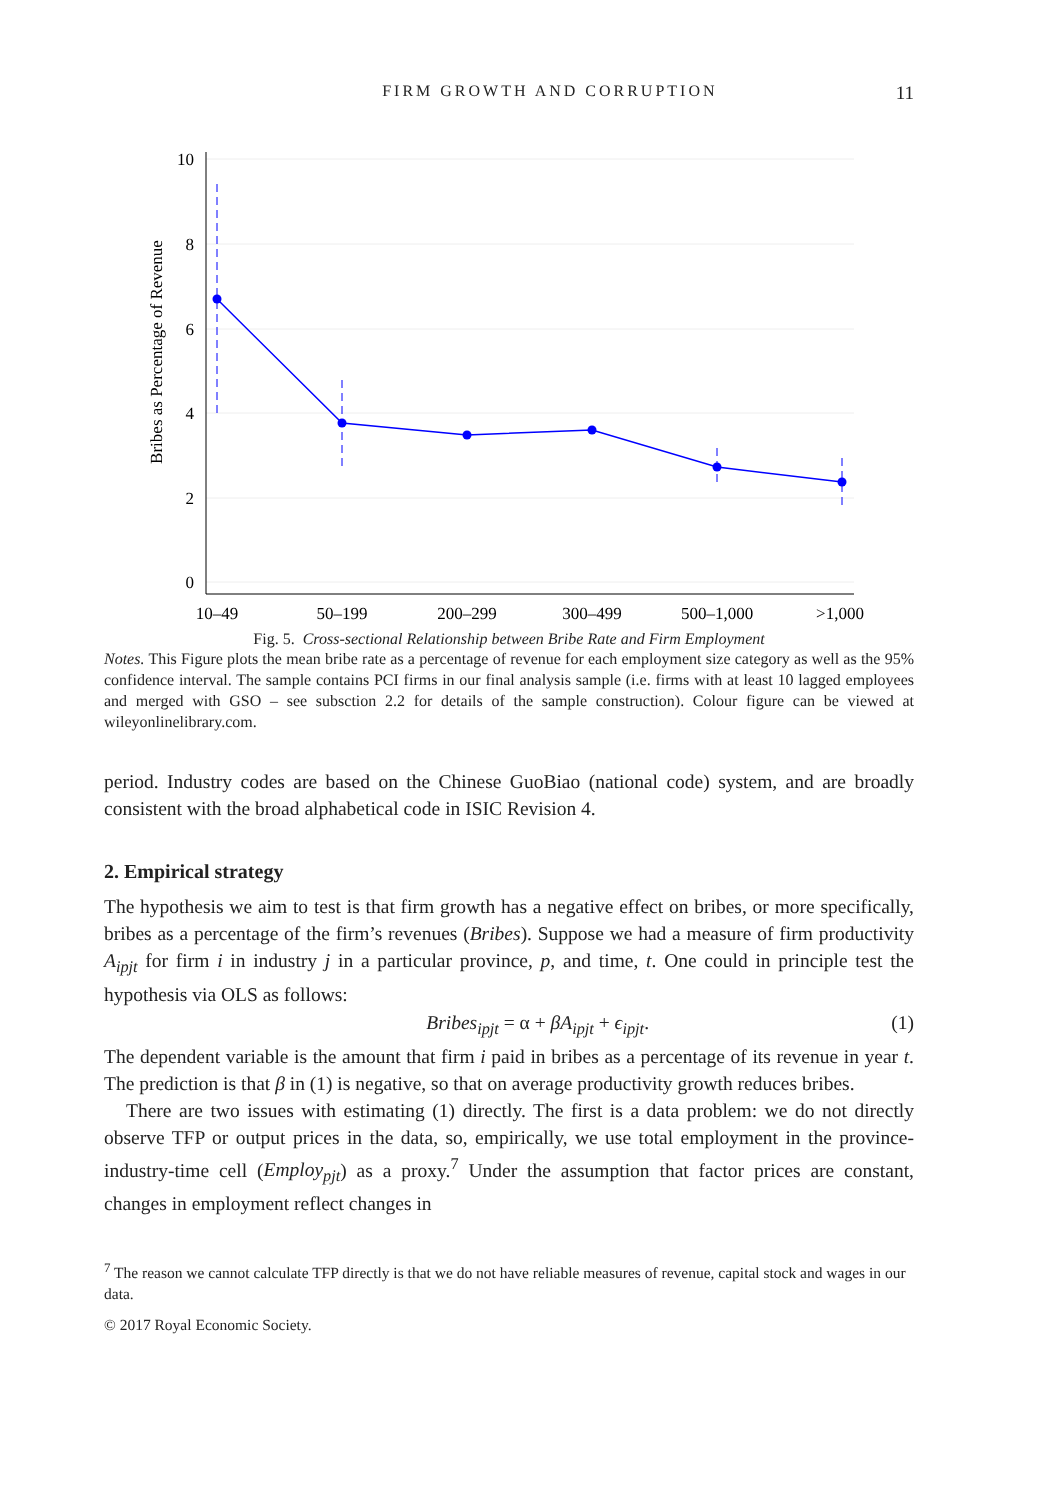FIRM GROWTH AND CORRUPTION 11
10
8
6
4
2
0
Bribes as Percentage of Revenue
10–49
50–199
200–299
300–499
500–1,000
>1,000
Fig. 5. Cross-sectional Relationship between Bribe Rate and Firm Employment
Notes. This Figure plots the mean bribe rate as a percentage of revenue for each employment size category as well as the 95% confidence interval. The sample contains PCI firms in our final analysis sample (i.e. firms with at least 10 lagged employees and merged with GSO – see subsction 2.2 for details of the sample construction). Colour figure can be viewed at wileyonlinelibrary.com.
period. Industry codes are based on the Chinese GuoBiao (national code) system, and are broadly consistent with the broad alphabetical code in ISIC Revision 4.
2. Empirical strategy
The hypothesis we aim to test is that firm growth has a negative effect on bribes, or more specifically, bribes as a percentage of the firm’s revenues (Bribes). Suppose we had a measure of firm productivity A<sub>ipjt</sub> for firm i in industry j in a particular province, p, and time, t. One could in principle test the hypothesis via OLS as follows:
Bribes<sub>ipjt</sub> = α + βA<sub>ipjt</sub> + ϵ<sub>ipjt</sub>. (1)
The dependent variable is the amount that firm i paid in bribes as a percentage of its revenue in year t. The prediction is that β in (1) is negative, so that on average productivity growth reduces bribes.
There are two issues with estimating (1) directly. The first is a data problem: we do not directly observe TFP or output prices in the data, so, empirically, we use total employment in the province-industry-time cell (Employ<sub>pjt</sub>) as a proxy.<sup>7</sup> Under the assumption that factor prices are constant, changes in employment reflect changes in
<sup>7</sup> The reason we cannot calculate TFP directly is that we do not have reliable measures of revenue, capital stock and wages in our data.
© 2017 Royal Economic Society.